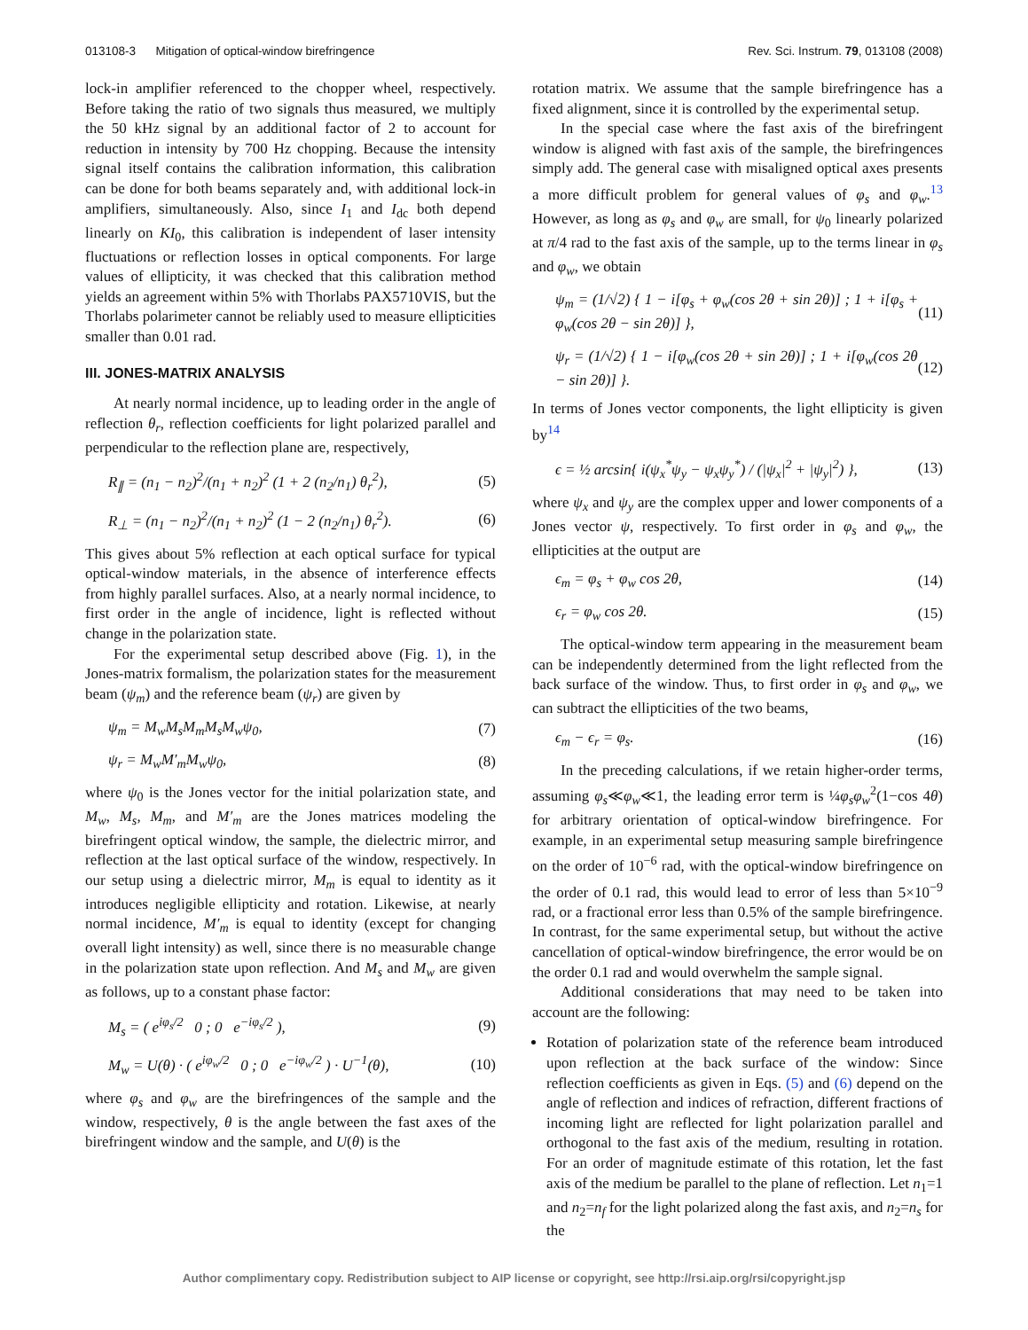013108-3 Mitigation of optical-window birefringence Rev. Sci. Instrum. 79, 013108 (2008)
lock-in amplifier referenced to the chopper wheel, respectively. Before taking the ratio of two signals thus measured, we multiply the 50 kHz signal by an additional factor of 2 to account for reduction in intensity by 700 Hz chopping. Because the intensity signal itself contains the calibration information, this calibration can be done for both beams separately and, with additional lock-in amplifiers, simultaneously. Also, since I<sub>1</sub> and I<sub>dc</sub> both depend linearly on KI<sub>0</sub>, this calibration is independent of laser intensity fluctuations or reflection losses in optical components. For large values of ellipticity, it was checked that this calibration method yields an agreement within 5% with Thorlabs PAX5710VIS, but the Thorlabs polarimeter cannot be reliably used to measure ellipticities smaller than 0.01 rad.
III. JONES-MATRIX ANALYSIS
At nearly normal incidence, up to leading order in the angle of reflection θ<sub>r</sub>, reflection coefficients for light polarized parallel and perpendicular to the reflection plane are, respectively,
R<sub>∥</sub> = (n<sub>1</sub> − n<sub>2</sub>)<sup>2</sup>/(n<sub>1</sub> + n<sub>2</sub>)<sup>2</sup> (1 + 2 (n<sub>2</sub>/n<sub>1</sub>) θ<sub>r</sub><sup>2</sup>), (5)
R<sub>⊥</sub> = (n<sub>1</sub> − n<sub>2</sub>)<sup>2</sup>/(n<sub>1</sub> + n<sub>2</sub>)<sup>2</sup> (1 − 2 (n<sub>2</sub>/n<sub>1</sub>) θ<sub>r</sub><sup>2</sup>). (6)
This gives about 5% reflection at each optical surface for typical optical-window materials, in the absence of interference effects from highly parallel surfaces. Also, at a nearly normal incidence, to first order in the angle of incidence, light is reflected without change in the polarization state.
For the experimental setup described above (Fig. 1), in the Jones-matrix formalism, the polarization states for the measurement beam (ψ<sub>m</sub>) and the reference beam (ψ<sub>r</sub>) are given by
ψ<sub>m</sub> = M<sub>w</sub>M<sub>s</sub>M<sub>m</sub>M<sub>s</sub>M<sub>w</sub>ψ<sub>0</sub>, (7)
ψ<sub>r</sub> = M<sub>w</sub>M′<sub>m</sub>M<sub>w</sub>ψ<sub>0</sub>, (8)
where ψ<sub>0</sub> is the Jones vector for the initial polarization state, and M<sub>w</sub>, M<sub>s</sub>, M<sub>m</sub>, and M′<sub>m</sub> are the Jones matrices modeling the birefringent optical window, the sample, the dielectric mirror, and reflection at the last optical surface of the window, respectively. In our setup using a dielectric mirror, M<sub>m</sub> is equal to identity as it introduces negligible ellipticity and rotation. Likewise, at nearly normal incidence, M′<sub>m</sub> is equal to identity (except for changing overall light intensity) as well, since there is no measurable change in the polarization state upon reflection. And M<sub>s</sub> and M<sub>w</sub> are given as follows, up to a constant phase factor:
M<sub>s</sub> = ( e<sup>iφ<sub>s</sub>/2</sup> 0 ; 0 e<sup>−iφ<sub>s</sub>/2</sup> ), (9)
M<sub>w</sub> = U(θ) · ( e<sup>iφ<sub>w</sub>/2</sup> 0 ; 0 e<sup>−iφ<sub>w</sub>/2</sup> ) · U<sup>−1</sup>(θ), (10)
where φ<sub>s</sub> and φ<sub>w</sub> are the birefringences of the sample and the window, respectively, θ is the angle between the fast axes of the birefringent window and the sample, and U(θ) is the
rotation matrix. We assume that the sample birefringence has a fixed alignment, since it is controlled by the experimental setup.
In the special case where the fast axis of the birefringent window is aligned with fast axis of the sample, the birefringences simply add. The general case with misaligned optical axes presents a more difficult problem for general values of φ<sub>s</sub> and φ<sub>w</sub>.<sup>13</sup> However, as long as φ<sub>s</sub> and φ<sub>w</sub> are small, for ψ<sub>0</sub> linearly polarized at π/4 rad to the fast axis of the sample, up to the terms linear in φ<sub>s</sub> and φ<sub>w</sub>, we obtain
ψ<sub>m</sub> = (1/√2) { 1 − i[φ<sub>s</sub> + φ<sub>w</sub>(cos 2θ + sin 2θ)] ; 1 + i[φ<sub>s</sub> + φ<sub>w</sub>(cos 2θ − sin 2θ)] }, (11)
ψ<sub>r</sub> = (1/√2) { 1 − i[φ<sub>w</sub>(cos 2θ + sin 2θ)] ; 1 + i[φ<sub>w</sub>(cos 2θ − sin 2θ)] }. (12)
In terms of Jones vector components, the light ellipticity is given by<sup>14</sup>
ϵ = ½ arcsin{ i(ψ<sub>x</sub><sup>*</sup>ψ<sub>y</sub> − ψ<sub>x</sub>ψ<sub>y</sub><sup>*</sup>) / (|ψ<sub>x</sub>|<sup>2</sup> + |ψ<sub>y</sub>|<sup>2</sup>) }, (13)
where ψ<sub>x</sub> and ψ<sub>y</sub> are the complex upper and lower components of a Jones vector ψ, respectively. To first order in φ<sub>s</sub> and φ<sub>w</sub>, the ellipticities at the output are
ϵ<sub>m</sub> = φ<sub>s</sub> + φ<sub>w</sub> cos 2θ, (14)
ϵ<sub>r</sub> = φ<sub>w</sub> cos 2θ. (15)
The optical-window term appearing in the measurement beam can be independently determined from the light reflected from the back surface of the window. Thus, to first order in φ<sub>s</sub> and φ<sub>w</sub>, we can subtract the ellipticities of the two beams,
ϵ<sub>m</sub> − ϵ<sub>r</sub> = φ<sub>s</sub>. (16)
In the preceding calculations, if we retain higher-order terms, assuming φ<sub>s</sub>≪φ<sub>w</sub>≪1, the leading error term is ¼φ<sub>s</sub>φ<sub>w</sub><sup>2</sup>(1−cos 4θ) for arbitrary orientation of optical-window birefringence. For example, in an experimental setup measuring sample birefringence on the order of 10<sup>−6</sup> rad, with the optical-window birefringence on the order of 0.1 rad, this would lead to error of less than 5×10<sup>−9</sup> rad, or a fractional error less than 0.5% of the sample birefringence. In contrast, for the same experimental setup, but without the active cancellation of optical-window birefringence, the error would be on the order 0.1 rad and would overwhelm the sample signal.
Additional considerations that may need to be taken into account are the following:
Rotation of polarization state of the reference beam introduced upon reflection at the back surface of the window: Since reflection coefficients as given in Eqs. (5) and (6) depend on the angle of reflection and indices of refraction, different fractions of incoming light are reflected for light polarization parallel and orthogonal to the fast axis of the medium, resulting in rotation. For an order of magnitude estimate of this rotation, let the fast axis of the medium be parallel to the plane of reflection. Let n<sub>1</sub>=1 and n<sub>2</sub>=n<sub>f</sub> for the light polarized along the fast axis, and n<sub>2</sub>=n<sub>s</sub> for the
Author complimentary copy. Redistribution subject to AIP license or copyright, see http://rsi.aip.org/rsi/copyright.jsp